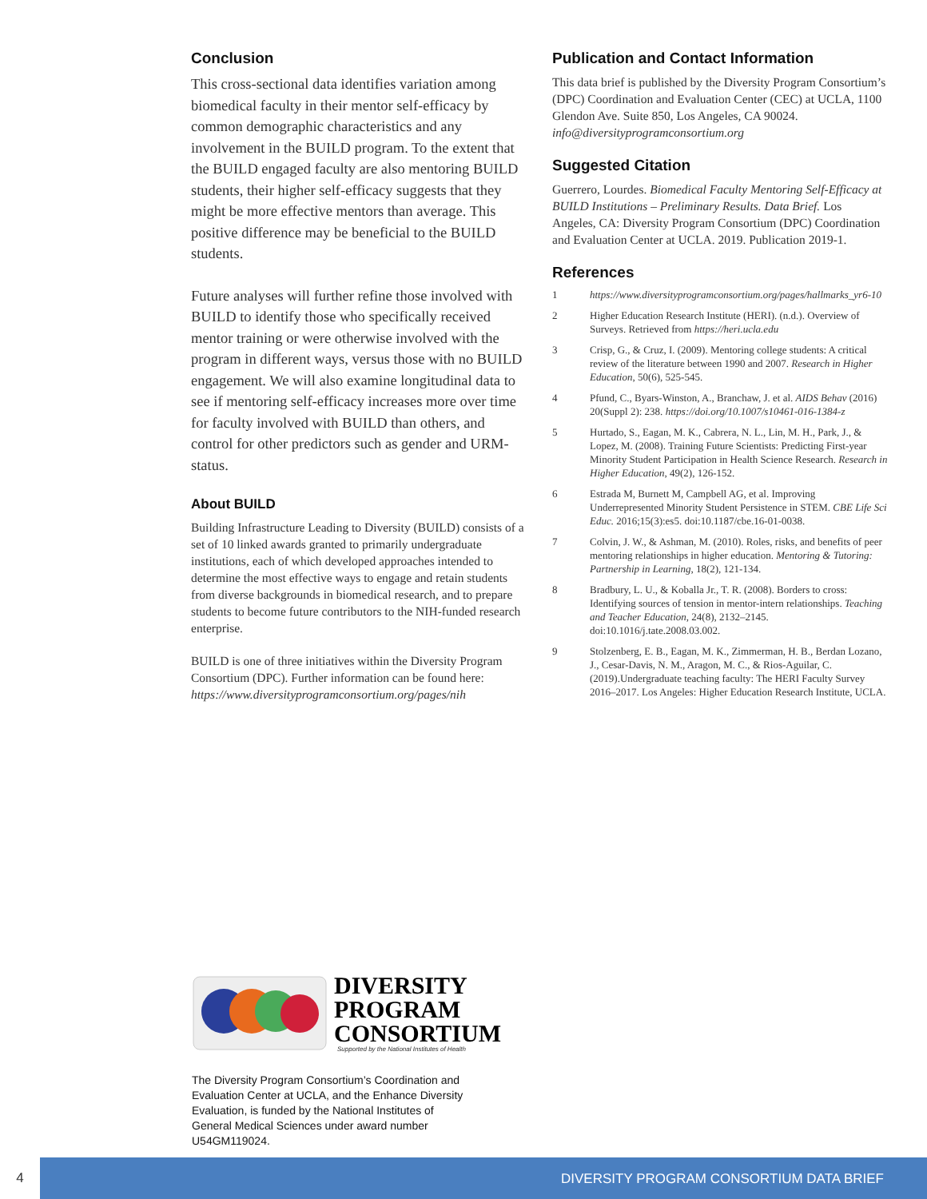Conclusion
This cross-sectional data identifies variation among biomedical faculty in their mentor self-efficacy by common demographic characteristics and any involvement in the BUILD program. To the extent that the BUILD engaged faculty are also mentoring BUILD students, their higher self-efficacy suggests that they might be more effective mentors than average. This positive difference may be beneficial to the BUILD students.
Future analyses will further refine those involved with BUILD to identify those who specifically received mentor training or were otherwise involved with the program in different ways, versus those with no BUILD engagement. We will also examine longitudinal data to see if mentoring self-efficacy increases more over time for faculty involved with BUILD than others, and control for other predictors such as gender and URM-status.
About BUILD
Building Infrastructure Leading to Diversity (BUILD) consists of a set of 10 linked awards granted to primarily undergraduate institutions, each of which developed approaches intended to determine the most effective ways to engage and retain students from diverse backgrounds in biomedical research, and to prepare students to become future contributors to the NIH-funded research enterprise.
BUILD is one of three initiatives within the Diversity Program Consortium (DPC). Further information can be found here: https://www.diversityprogramconsortium.org/pages/nih
Publication and Contact Information
This data brief is published by the Diversity Program Consortium’s (DPC) Coordination and Evaluation Center (CEC) at UCLA, 1100 Glendon Ave. Suite 850, Los Angeles, CA 90024. info@diversityprogramconsortium.org
Suggested Citation
Guerrero, Lourdes. Biomedical Faculty Mentoring Self-Efficacy at BUILD Institutions – Preliminary Results. Data Brief. Los Angeles, CA: Diversity Program Consortium (DPC) Coordination and Evaluation Center at UCLA. 2019. Publication 2019-1.
References
1 https://www.diversityprogramconsortium.org/pages/hallmarks_yr6-10
2 Higher Education Research Institute (HERI). (n.d.). Overview of Surveys. Retrieved from https://heri.ucla.edu
3 Crisp, G., & Cruz, I. (2009). Mentoring college students: A critical review of the literature between 1990 and 2007. Research in Higher Education, 50(6), 525-545.
4 Pfund, C., Byars-Winston, A., Branchaw, J. et al. AIDS Behav (2016) 20(Suppl 2): 238. https://doi.org/10.1007/s10461-016-1384-z
5 Hurtado, S., Eagan, M. K., Cabrera, N. L., Lin, M. H., Park, J., & Lopez, M. (2008). Training Future Scientists: Predicting First-year Minority Student Participation in Health Science Research. Research in Higher Education, 49(2), 126-152.
6 Estrada M, Burnett M, Campbell AG, et al. Improving Underrepresented Minority Student Persistence in STEM. CBE Life Sci Educ. 2016;15(3):es5. doi:10.1187/cbe.16-01-0038.
7 Colvin, J. W., & Ashman, M. (2010). Roles, risks, and benefits of peer mentoring relationships in higher education. Mentoring & Tutoring: Partnership in Learning, 18(2), 121-134.
8 Bradbury, L. U., & Koballa Jr., T. R. (2008). Borders to cross: Identifying sources of tension in mentor-intern relationships. Teaching and Teacher Education, 24(8), 2132–2145. doi:10.1016/j.tate.2008.03.002.
9 Stolzenberg, E. B., Eagan, M. K., Zimmerman, H. B., Berdan Lozano, J., Cesar-Davis, N. M., Aragon, M. C., & Rios-Aguilar, C. (2019).Undergraduate teaching faculty: The HERI Faculty Survey 2016–2017. Los Angeles: Higher Education Research Institute, UCLA.
DIVERSITY
PROGRAM
CONSORTIUM
Supported by the National Institutes of Health
The Diversity Program Consortium’s Coordination and Evaluation Center at UCLA, and the Enhance Diversity Evaluation, is funded by the National Institutes of General Medical Sciences under award number U54GM119024.
4
DIVERSITY PROGRAM CONSORTIUM DATA BRIEF